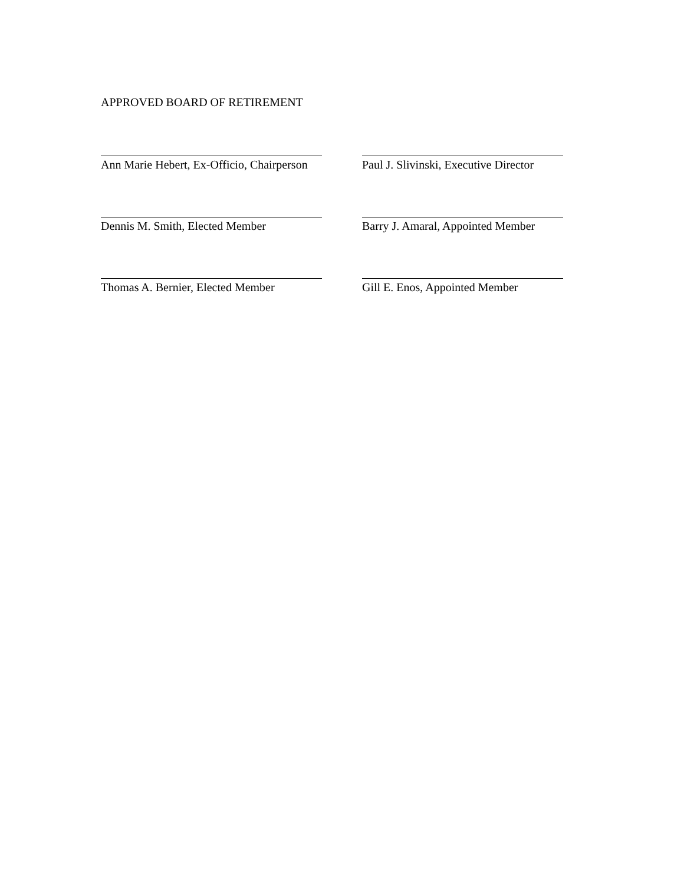APPROVED BOARD OF RETIREMENT
Ann Marie Hebert, Ex-Officio, Chairperson
Paul J. Slivinski, Executive Director
Dennis M. Smith, Elected Member
Barry J. Amaral, Appointed Member
Thomas A. Bernier, Elected Member
Gill E. Enos, Appointed Member